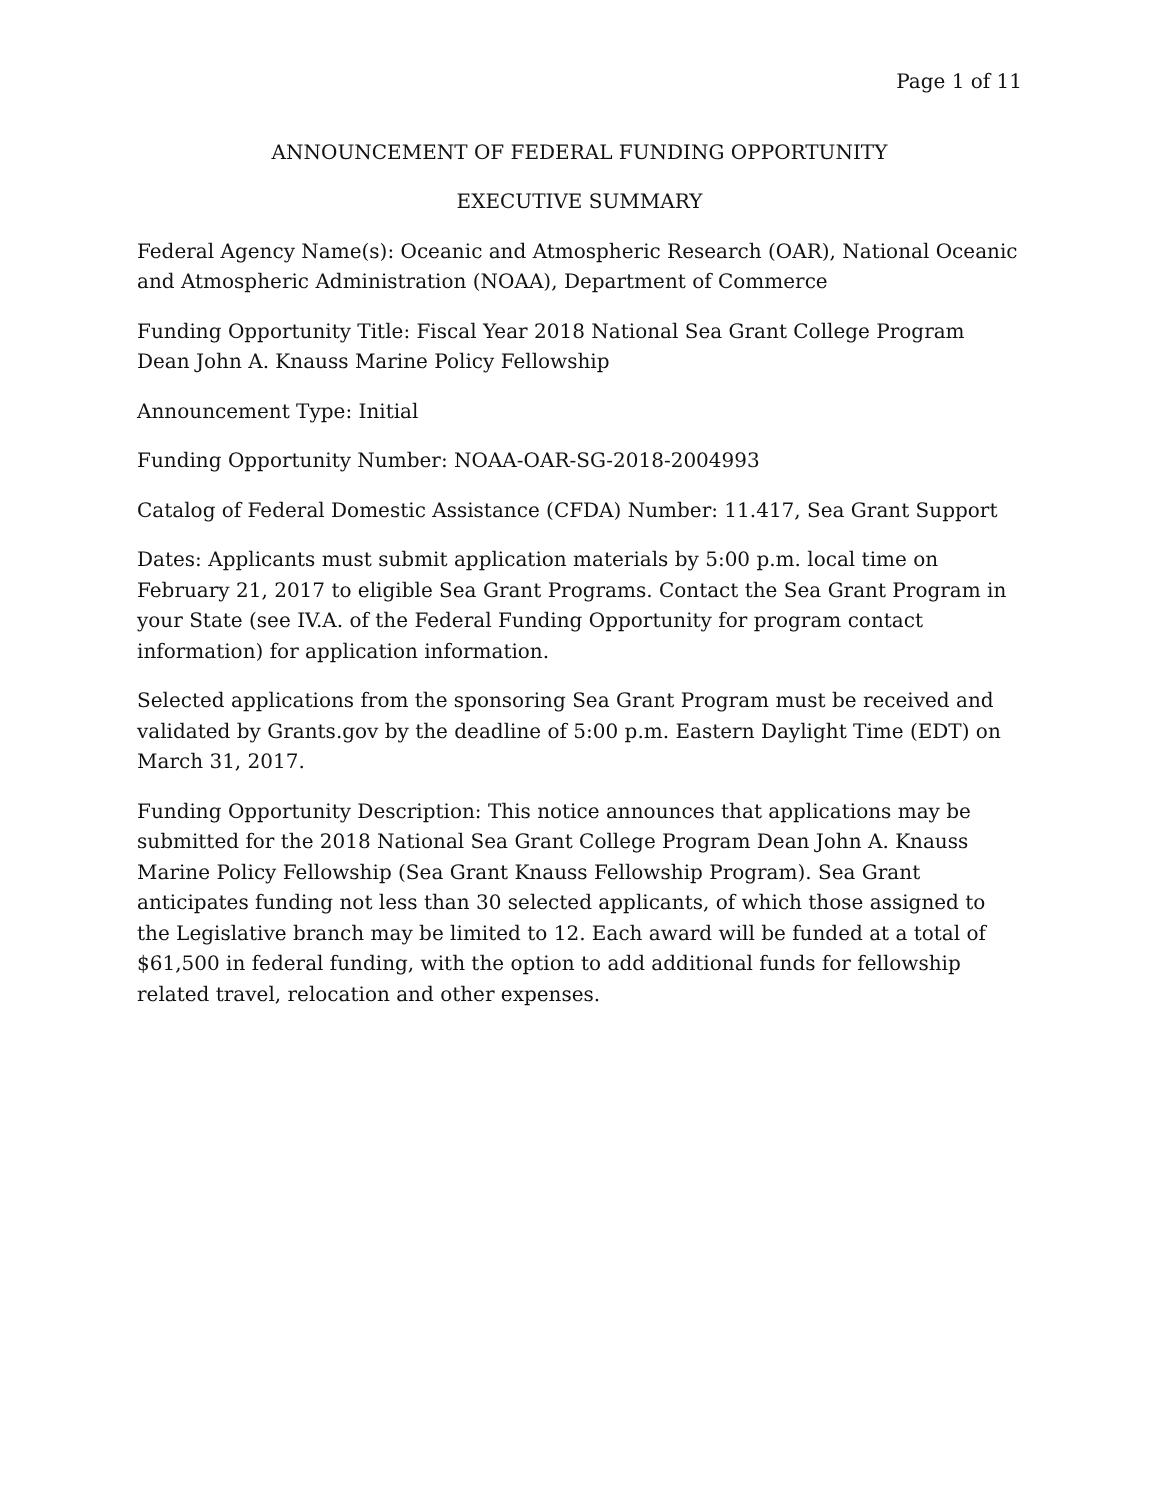Page 1 of 11
ANNOUNCEMENT OF FEDERAL FUNDING OPPORTUNITY
EXECUTIVE SUMMARY
Federal Agency Name(s): Oceanic and Atmospheric Research (OAR), National Oceanic and Atmospheric Administration (NOAA), Department of Commerce
Funding Opportunity Title: Fiscal Year 2018 National Sea Grant College Program Dean John A. Knauss Marine Policy Fellowship
Announcement Type: Initial
Funding Opportunity Number: NOAA-OAR-SG-2018-2004993
Catalog of Federal Domestic Assistance (CFDA) Number: 11.417, Sea Grant Support
Dates: Applicants must submit application materials by 5:00 p.m. local time on February 21, 2017 to eligible Sea Grant Programs. Contact the Sea Grant Program in your State (see IV.A. of the Federal Funding Opportunity for program contact information) for application information.
Selected applications from the sponsoring Sea Grant Program must be received and validated by Grants.gov by the deadline of 5:00 p.m. Eastern Daylight Time (EDT) on March 31, 2017.
Funding Opportunity Description: This notice announces that applications may be submitted for the 2018 National Sea Grant College Program Dean John A. Knauss Marine Policy Fellowship (Sea Grant Knauss Fellowship Program). Sea Grant anticipates funding not less than 30 selected applicants, of which those assigned to the Legislative branch may be limited to 12. Each award will be funded at a total of $61,500 in federal funding, with the option to add additional funds for fellowship related travel, relocation and other expenses.